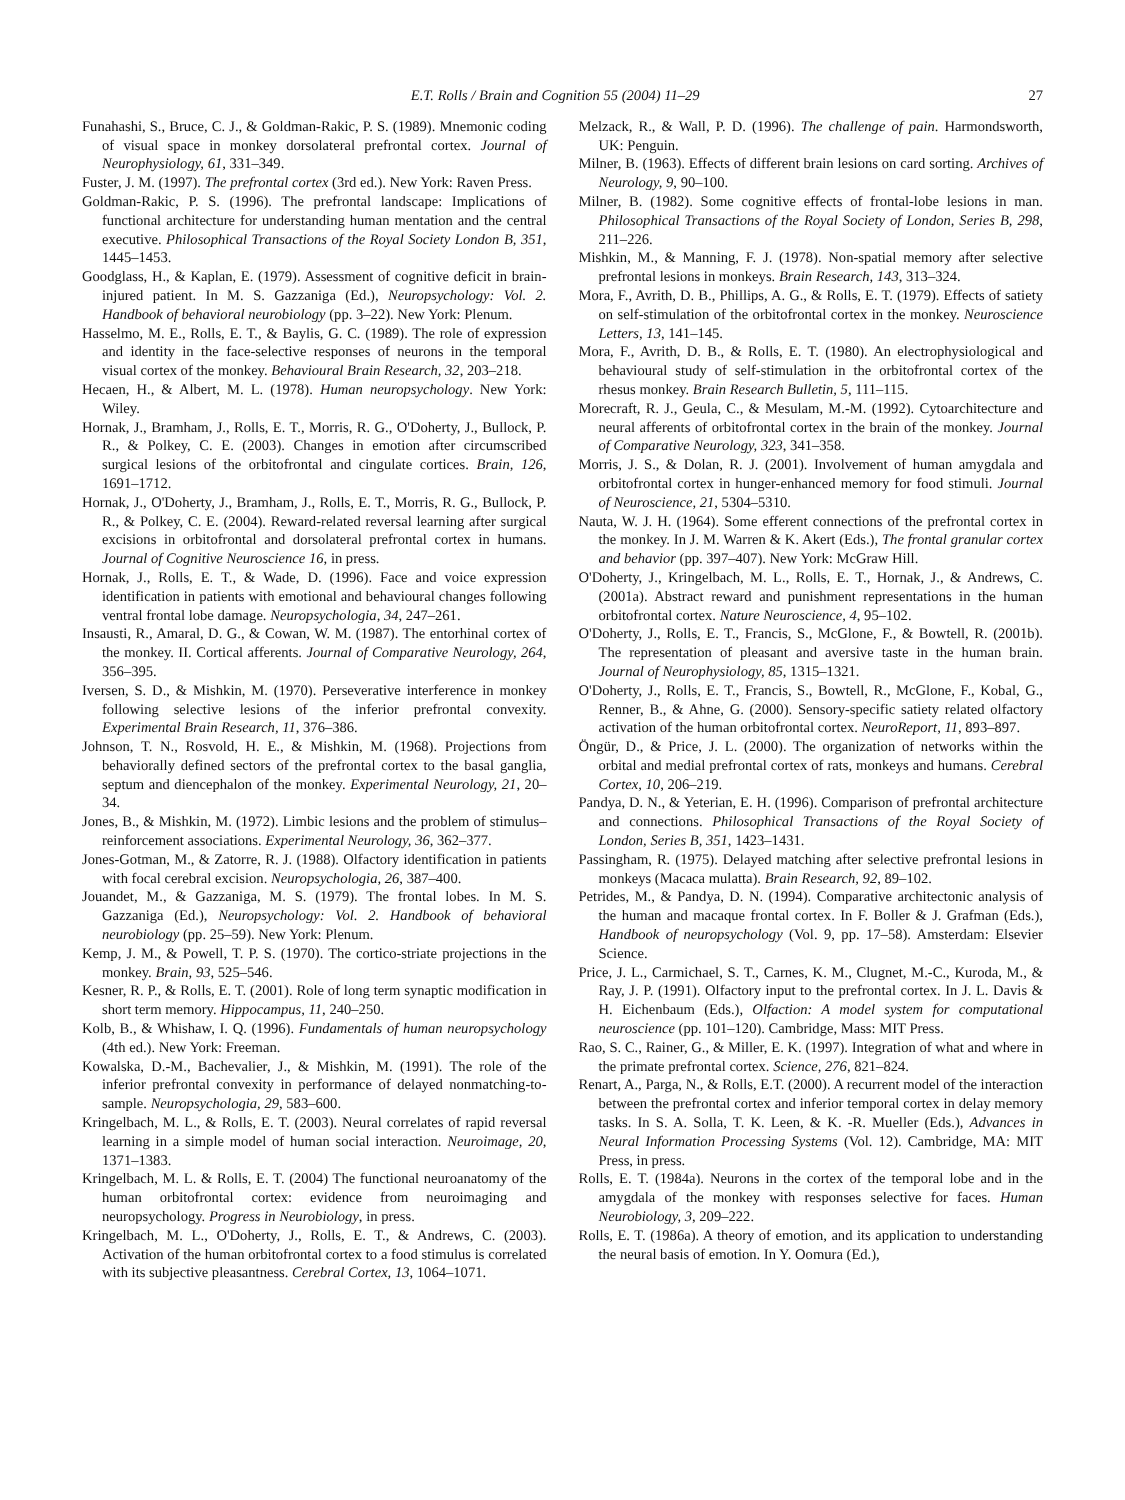E.T. Rolls / Brain and Cognition 55 (2004) 11–29 27
Funahashi, S., Bruce, C. J., & Goldman-Rakic, P. S. (1989). Mnemonic coding of visual space in monkey dorsolateral prefrontal cortex. Journal of Neurophysiology, 61, 331–349.
Fuster, J. M. (1997). The prefrontal cortex (3rd ed.). New York: Raven Press.
Goldman-Rakic, P. S. (1996). The prefrontal landscape: Implications of functional architecture for understanding human mentation and the central executive. Philosophical Transactions of the Royal Society London B, 351, 1445–1453.
Goodglass, H., & Kaplan, E. (1979). Assessment of cognitive deficit in brain-injured patient. In M. S. Gazzaniga (Ed.), Neuropsychology: Vol. 2. Handbook of behavioral neurobiology (pp. 3–22). New York: Plenum.
Hasselmo, M. E., Rolls, E. T., & Baylis, G. C. (1989). The role of expression and identity in the face-selective responses of neurons in the temporal visual cortex of the monkey. Behavioural Brain Research, 32, 203–218.
Hecaen, H., & Albert, M. L. (1978). Human neuropsychology. New York: Wiley.
Hornak, J., Bramham, J., Rolls, E. T., Morris, R. G., O'Doherty, J., Bullock, P. R., & Polkey, C. E. (2003). Changes in emotion after circumscribed surgical lesions of the orbitofrontal and cingulate cortices. Brain, 126, 1691–1712.
Hornak, J., O'Doherty, J., Bramham, J., Rolls, E. T., Morris, R. G., Bullock, P. R., & Polkey, C. E. (2004). Reward-related reversal learning after surgical excisions in orbitofrontal and dorsolateral prefrontal cortex in humans. Journal of Cognitive Neuroscience 16, in press.
Hornak, J., Rolls, E. T., & Wade, D. (1996). Face and voice expression identification in patients with emotional and behavioural changes following ventral frontal lobe damage. Neuropsychologia, 34, 247–261.
Insausti, R., Amaral, D. G., & Cowan, W. M. (1987). The entorhinal cortex of the monkey. II. Cortical afferents. Journal of Comparative Neurology, 264, 356–395.
Iversen, S. D., & Mishkin, M. (1970). Perseverative interference in monkey following selective lesions of the inferior prefrontal convexity. Experimental Brain Research, 11, 376–386.
Johnson, T. N., Rosvold, H. E., & Mishkin, M. (1968). Projections from behaviorally defined sectors of the prefrontal cortex to the basal ganglia, septum and diencephalon of the monkey. Experimental Neurology, 21, 20–34.
Jones, B., & Mishkin, M. (1972). Limbic lesions and the problem of stimulus–reinforcement associations. Experimental Neurology, 36, 362–377.
Jones-Gotman, M., & Zatorre, R. J. (1988). Olfactory identification in patients with focal cerebral excision. Neuropsychologia, 26, 387–400.
Jouandet, M., & Gazzaniga, M. S. (1979). The frontal lobes. In M. S. Gazzaniga (Ed.), Neuropsychology: Vol. 2. Handbook of behavioral neurobiology (pp. 25–59). New York: Plenum.
Kemp, J. M., & Powell, T. P. S. (1970). The cortico-striate projections in the monkey. Brain, 93, 525–546.
Kesner, R. P., & Rolls, E. T. (2001). Role of long term synaptic modification in short term memory. Hippocampus, 11, 240–250.
Kolb, B., & Whishaw, I. Q. (1996). Fundamentals of human neuropsychology (4th ed.). New York: Freeman.
Kowalska, D.-M., Bachevalier, J., & Mishkin, M. (1991). The role of the inferior prefrontal convexity in performance of delayed nonmatching-to-sample. Neuropsychologia, 29, 583–600.
Kringelbach, M. L., & Rolls, E. T. (2003). Neural correlates of rapid reversal learning in a simple model of human social interaction. Neuroimage, 20, 1371–1383.
Kringelbach, M. L. & Rolls, E. T. (2004) The functional neuroanatomy of the human orbitofrontal cortex: evidence from neuroimaging and neuropsychology. Progress in Neurobiology, in press.
Kringelbach, M. L., O'Doherty, J., Rolls, E. T., & Andrews, C. (2003). Activation of the human orbitofrontal cortex to a food stimulus is correlated with its subjective pleasantness. Cerebral Cortex, 13, 1064–1071.
Melzack, R., & Wall, P. D. (1996). The challenge of pain. Harmondsworth, UK: Penguin.
Milner, B. (1963). Effects of different brain lesions on card sorting. Archives of Neurology, 9, 90–100.
Milner, B. (1982). Some cognitive effects of frontal-lobe lesions in man. Philosophical Transactions of the Royal Society of London, Series B, 298, 211–226.
Mishkin, M., & Manning, F. J. (1978). Non-spatial memory after selective prefrontal lesions in monkeys. Brain Research, 143, 313–324.
Mora, F., Avrith, D. B., Phillips, A. G., & Rolls, E. T. (1979). Effects of satiety on self-stimulation of the orbitofrontal cortex in the monkey. Neuroscience Letters, 13, 141–145.
Mora, F., Avrith, D. B., & Rolls, E. T. (1980). An electrophysiological and behavioural study of self-stimulation in the orbitofrontal cortex of the rhesus monkey. Brain Research Bulletin, 5, 111–115.
Morecraft, R. J., Geula, C., & Mesulam, M.-M. (1992). Cytoarchitecture and neural afferents of orbitofrontal cortex in the brain of the monkey. Journal of Comparative Neurology, 323, 341–358.
Morris, J. S., & Dolan, R. J. (2001). Involvement of human amygdala and orbitofrontal cortex in hunger-enhanced memory for food stimuli. Journal of Neuroscience, 21, 5304–5310.
Nauta, W. J. H. (1964). Some efferent connections of the prefrontal cortex in the monkey. In J. M. Warren & K. Akert (Eds.), The frontal granular cortex and behavior (pp. 397–407). New York: McGraw Hill.
O'Doherty, J., Kringelbach, M. L., Rolls, E. T., Hornak, J., & Andrews, C. (2001a). Abstract reward and punishment representations in the human orbitofrontal cortex. Nature Neuroscience, 4, 95–102.
O'Doherty, J., Rolls, E. T., Francis, S., McGlone, F., & Bowtell, R. (2001b). The representation of pleasant and aversive taste in the human brain. Journal of Neurophysiology, 85, 1315–1321.
O'Doherty, J., Rolls, E. T., Francis, S., Bowtell, R., McGlone, F., Kobal, G., Renner, B., & Ahne, G. (2000). Sensory-specific satiety related olfactory activation of the human orbitofrontal cortex. NeuroReport, 11, 893–897.
Öngür, D., & Price, J. L. (2000). The organization of networks within the orbital and medial prefrontal cortex of rats, monkeys and humans. Cerebral Cortex, 10, 206–219.
Pandya, D. N., & Yeterian, E. H. (1996). Comparison of prefrontal architecture and connections. Philosophical Transactions of the Royal Society of London, Series B, 351, 1423–1431.
Passingham, R. (1975). Delayed matching after selective prefrontal lesions in monkeys (Macaca mulatta). Brain Research, 92, 89–102.
Petrides, M., & Pandya, D. N. (1994). Comparative architectonic analysis of the human and macaque frontal cortex. In F. Boller & J. Grafman (Eds.), Handbook of neuropsychology (Vol. 9, pp. 17–58). Amsterdam: Elsevier Science.
Price, J. L., Carmichael, S. T., Carnes, K. M., Clugnet, M.-C., Kuroda, M., & Ray, J. P. (1991). Olfactory input to the prefrontal cortex. In J. L. Davis & H. Eichenbaum (Eds.), Olfaction: A model system for computational neuroscience (pp. 101–120). Cambridge, Mass: MIT Press.
Rao, S. C., Rainer, G., & Miller, E. K. (1997). Integration of what and where in the primate prefrontal cortex. Science, 276, 821–824.
Renart, A., Parga, N., & Rolls, E.T. (2000). A recurrent model of the interaction between the prefrontal cortex and inferior temporal cortex in delay memory tasks. In S. A. Solla, T. K. Leen, & K. -R. Mueller (Eds.), Advances in Neural Information Processing Systems (Vol. 12). Cambridge, MA: MIT Press, in press.
Rolls, E. T. (1984a). Neurons in the cortex of the temporal lobe and in the amygdala of the monkey with responses selective for faces. Human Neurobiology, 3, 209–222.
Rolls, E. T. (1986a). A theory of emotion, and its application to understanding the neural basis of emotion. In Y. Oomura (Ed.),